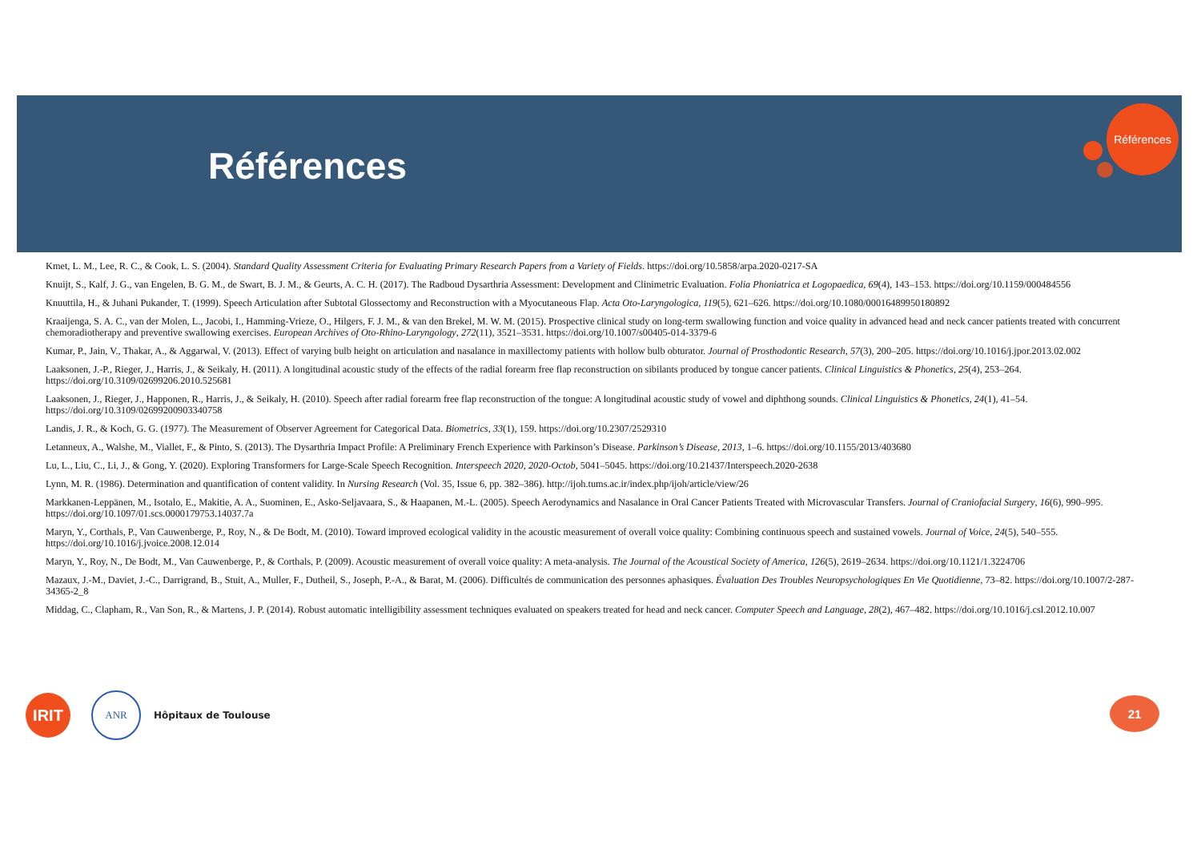Références
Références
Kmet, L. M., Lee, R. C., & Cook, L. S. (2004). Standard Quality Assessment Criteria for Evaluating Primary Research Papers from a Variety of Fields. https://doi.org/10.5858/arpa.2020-0217-SA
Knuijt, S., Kalf, J. G., van Engelen, B. G. M., de Swart, B. J. M., & Geurts, A. C. H. (2017). The Radboud Dysarthria Assessment: Development and Clinimetric Evaluation. Folia Phoniatrica et Logopaedica, 69(4), 143–153. https://doi.org/10.1159/000484556
Knuuttila, H., & Juhani Pukander, T. (1999). Speech Articulation after Subtotal Glossectomy and Reconstruction with a Myocutaneous Flap. Acta Oto-Laryngologica, 119(5), 621–626. https://doi.org/10.1080/00016489950180892
Kraaijenga, S. A. C., van der Molen, L., Jacobi, I., Hamming-Vrieze, O., Hilgers, F. J. M., & van den Brekel, M. W. M. (2015). Prospective clinical study on long-term swallowing function and voice quality in advanced head and neck cancer patients treated with concurrent chemoradiotherapy and preventive swallowing exercises. European Archives of Oto-Rhino-Laryngology, 272(11), 3521–3531. https://doi.org/10.1007/s00405-014-3379-6
Kumar, P., Jain, V., Thakar, A., & Aggarwal, V. (2013). Effect of varying bulb height on articulation and nasalance in maxillectomy patients with hollow bulb obturator. Journal of Prosthodontic Research, 57(3), 200–205. https://doi.org/10.1016/j.jpor.2013.02.002
Laaksonen, J.-P., Rieger, J., Harris, J., & Seikaly, H. (2011). A longitudinal acoustic study of the effects of the radial forearm free flap reconstruction on sibilants produced by tongue cancer patients. Clinical Linguistics & Phonetics, 25(4), 253–264. https://doi.org/10.3109/02699206.2010.525681
Laaksonen, J., Rieger, J., Happonen, R., Harris, J., & Seikaly, H. (2010). Speech after radial forearm free flap reconstruction of the tongue: A longitudinal acoustic study of vowel and diphthong sounds. Clinical Linguistics & Phonetics, 24(1), 41–54. https://doi.org/10.3109/02699200903340758
Landis, J. R., & Koch, G. G. (1977). The Measurement of Observer Agreement for Categorical Data. Biometrics, 33(1), 159. https://doi.org/10.2307/2529310
Letanneux, A., Walshe, M., Viallet, F., & Pinto, S. (2013). The Dysarthria Impact Profile: A Preliminary French Experience with Parkinson’s Disease. Parkinson’s Disease, 2013, 1–6. https://doi.org/10.1155/2013/403680
Lu, L., Liu, C., Li, J., & Gong, Y. (2020). Exploring Transformers for Large-Scale Speech Recognition. Interspeech 2020, 2020-Octob, 5041–5045. https://doi.org/10.21437/Interspeech.2020-2638
Lynn, M. R. (1986). Determination and quantification of content validity. In Nursing Research (Vol. 35, Issue 6, pp. 382–386). http://ijoh.tums.ac.ir/index.php/ijoh/article/view/26
Markkanen-Leppänen, M., Isotalo, E., Makitie, A. A., Suominen, E., Asko-Seljavaara, S., & Haapanen, M.-L. (2005). Speech Aerodynamics and Nasalance in Oral Cancer Patients Treated with Microvascular Transfers. Journal of Craniofacial Surgery, 16(6), 990–995. https://doi.org/10.1097/01.scs.0000179753.14037.7a
Maryn, Y., Corthals, P., Van Cauwenberge, P., Roy, N., & De Bodt, M. (2010). Toward improved ecological validity in the acoustic measurement of overall voice quality: Combining continuous speech and sustained vowels. Journal of Voice, 24(5), 540–555. https://doi.org/10.1016/j.jvoice.2008.12.014
Maryn, Y., Roy, N., De Bodt, M., Van Cauwenberge, P., & Corthals, P. (2009). Acoustic measurement of overall voice quality: A meta-analysis. The Journal of the Acoustical Society of America, 126(5), 2619–2634. https://doi.org/10.1121/1.3224706
Mazaux, J.-M., Daviet, J.-C., Darrigrand, B., Stuit, A., Muller, F., Dutheil, S., Joseph, P.-A., & Barat, M. (2006). Difficultés de communication des personnes aphasiques. Évaluation Des Troubles Neuropsychologiques En Vie Quotidienne, 73–82. https://doi.org/10.1007/2-287-34365-2_8
Middag, C., Clapham, R., Van Son, R., & Martens, J. P. (2014). Robust automatic intelligibility assessment techniques evaluated on speakers treated for head and neck cancer. Computer Speech and Language, 28(2), 467–482. https://doi.org/10.1016/j.csl.2012.10.007
IRIT
ANR
Hôpitaux de Toulouse
21